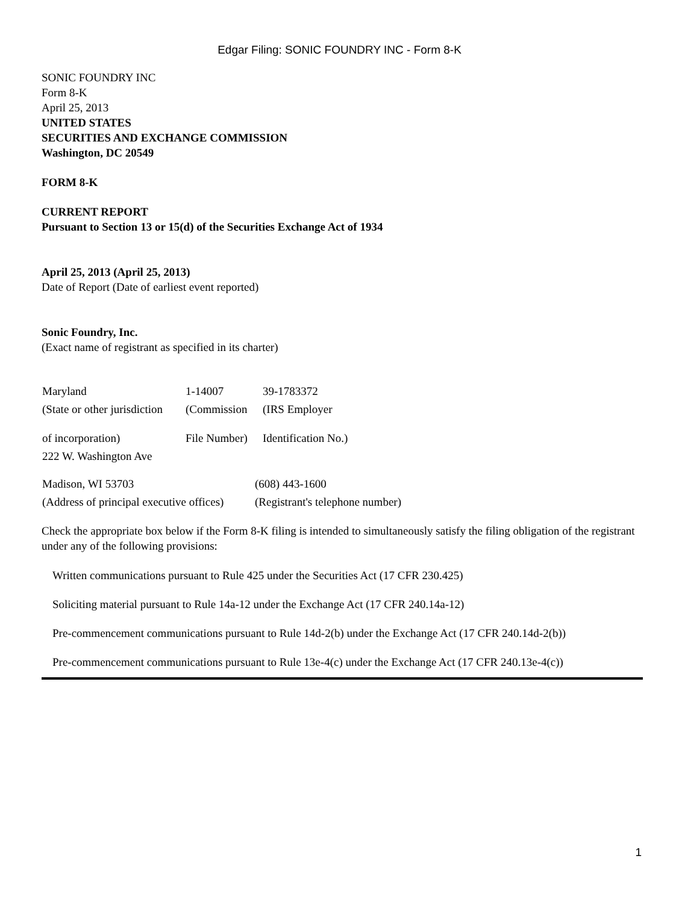Edgar Filing: SONIC FOUNDRY INC - Form 8-K
SONIC FOUNDRY INC
Form 8-K
April 25, 2013
UNITED STATES
SECURITIES AND EXCHANGE COMMISSION
Washington, DC 20549
FORM 8-K
CURRENT REPORT
Pursuant to Section 13 or 15(d) of the Securities Exchange Act of 1934
April 25, 2013 (April 25, 2013)
Date of Report (Date of earliest event reported)
Sonic Foundry, Inc.
(Exact name of registrant as specified in its charter)
| Maryland | 1-14007 | 39-1783372 |
| (State or other jurisdiction | (Commission | (IRS Employer |
| of incorporation) | File Number) | Identification No.) |
| 222 W. Washington Ave | | |
| Madison, WI 53703 | (608) 443-1600 |
| (Address of principal executive offices) | (Registrant's telephone number) |
Check the appropriate box below if the Form 8-K filing is intended to simultaneously satisfy the filing obligation of the registrant under any of the following provisions:
Written communications pursuant to Rule 425 under the Securities Act (17 CFR 230.425)
Soliciting material pursuant to Rule 14a-12 under the Exchange Act (17 CFR 240.14a-12)
Pre-commencement communications pursuant to Rule 14d-2(b) under the Exchange Act (17 CFR 240.14d-2(b))
Pre-commencement communications pursuant to Rule 13e-4(c) under the Exchange Act (17 CFR 240.13e-4(c))
1